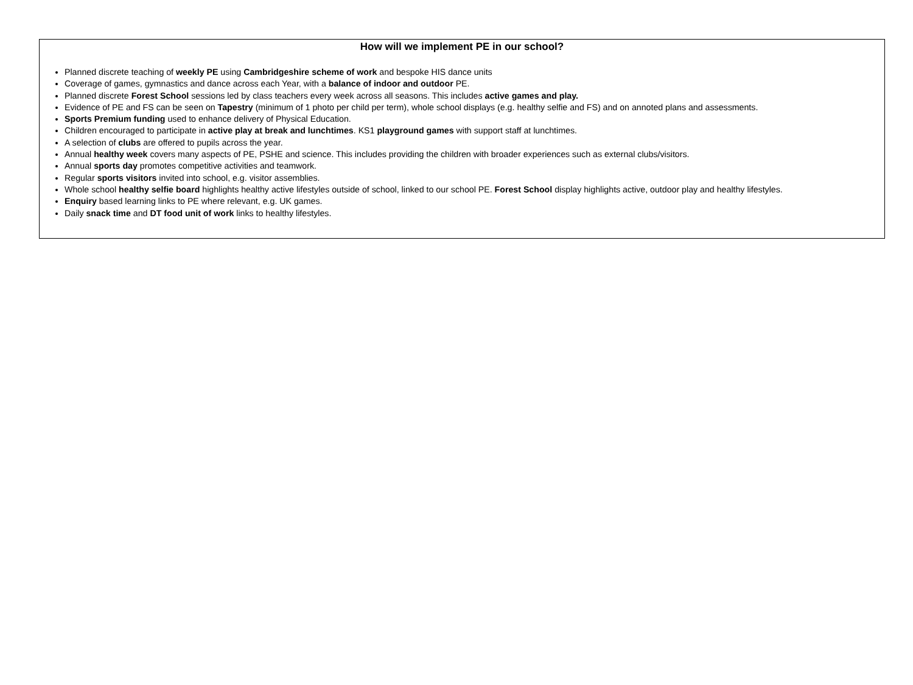How will we implement PE in our school?
Planned discrete teaching of weekly PE using Cambridgeshire scheme of work and bespoke HIS dance units
Coverage of games, gymnastics and dance across each Year, with a balance of indoor and outdoor PE.
Planned discrete Forest School sessions led by class teachers every week across all seasons. This includes active games and play.
Evidence of PE and FS can be seen on Tapestry (minimum of 1 photo per child per term), whole school displays (e.g. healthy selfie and FS) and on annoted plans and assessments.
Sports Premium funding used to enhance delivery of Physical Education.
Children encouraged to participate in active play at break and lunchtimes. KS1 playground games with support staff at lunchtimes.
A selection of clubs are offered to pupils across the year.
Annual healthy week covers many aspects of PE, PSHE and science. This includes providing the children with broader experiences such as external clubs/visitors.
Annual sports day promotes competitive activities and teamwork.
Regular sports visitors invited into school, e.g. visitor assemblies.
Whole school healthy selfie board highlights healthy active lifestyles outside of school, linked to our school PE. Forest School display highlights active, outdoor play and healthy lifestyles.
Enquiry based learning links to PE where relevant, e.g. UK games.
Daily snack time and DT food unit of work links to healthy lifestyles.